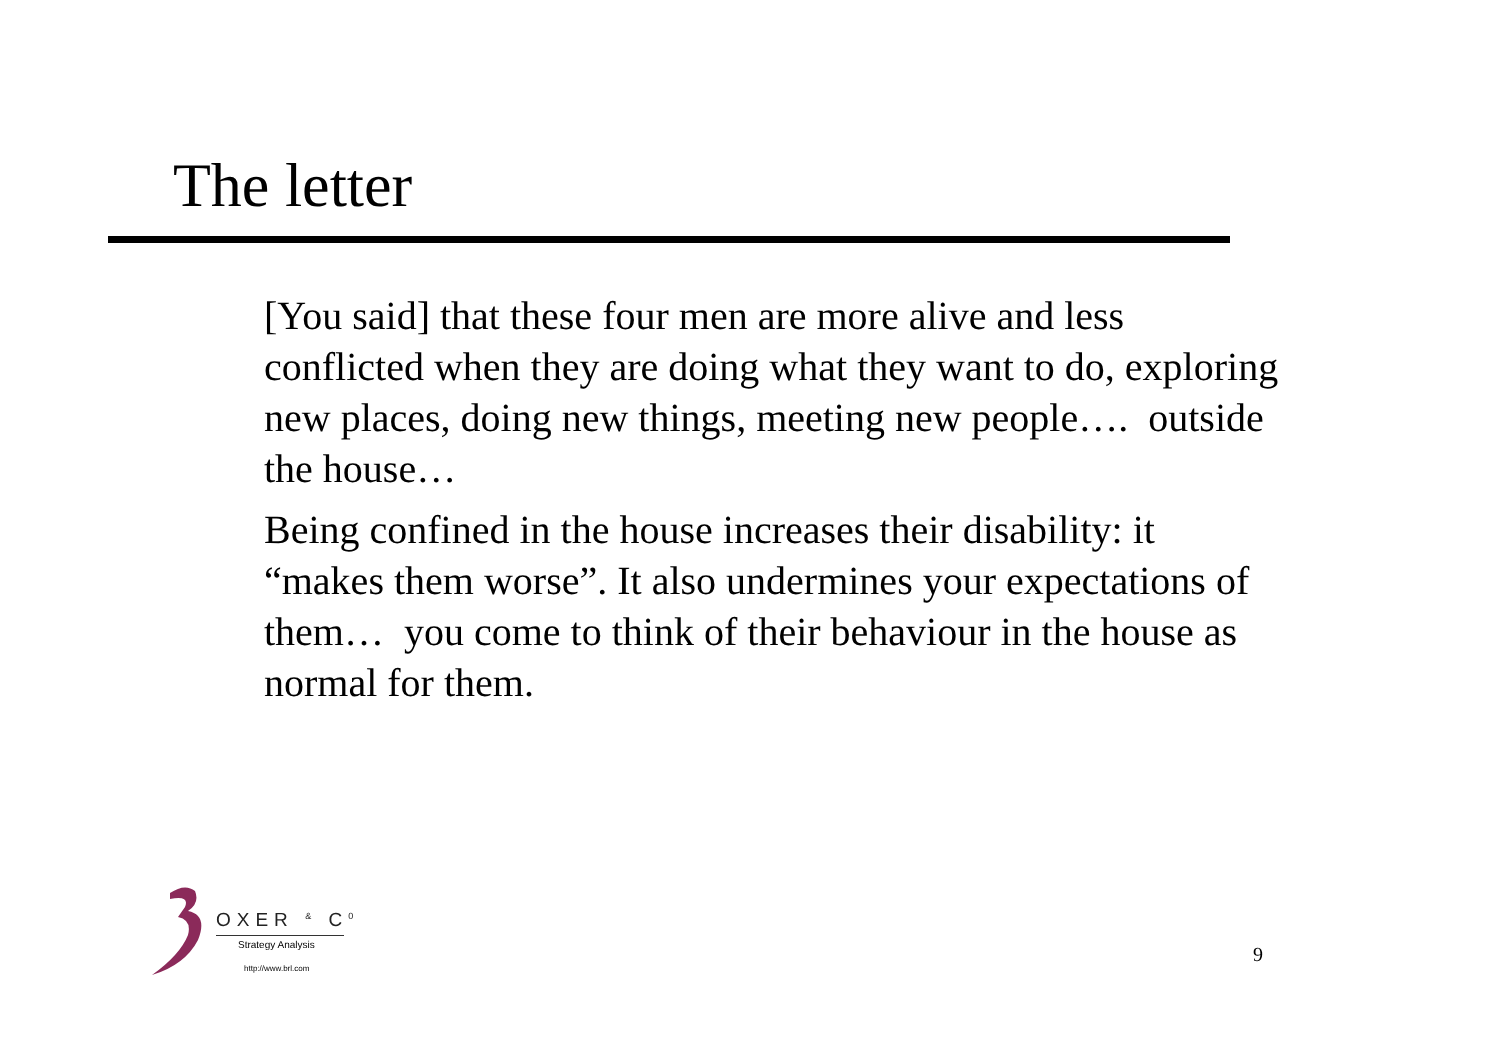The letter
[You said] that these four men are more alive and less conflicted when they are doing what they want to do, exploring new places, doing new things, meeting new people…. outside the house…
Being confined in the house increases their disability: it “makes them worse”. It also undermines your expectations of them… you come to think of their behaviour in the house as normal for them.
OXER <sup>&</sup> C<sup>0</sup>
Strategy Analysis
http://www.brl.com
9